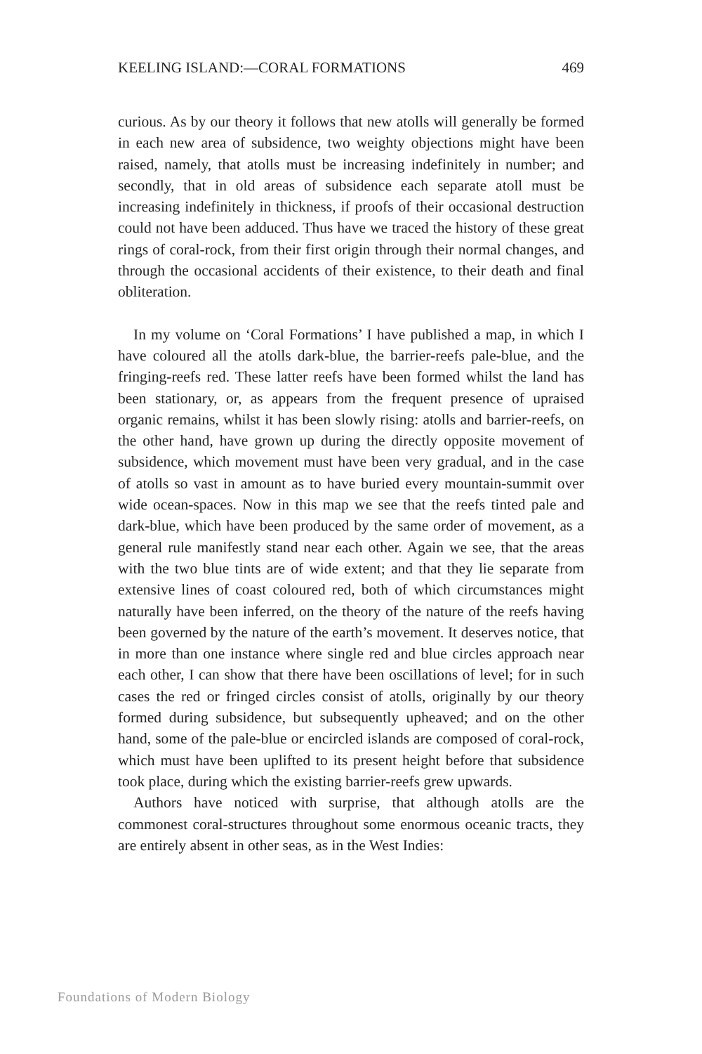KEELING ISLAND:—CORAL FORMATIONS 469
curious. As by our theory it follows that new atolls will generally be formed in each new area of subsidence, two weighty objections might have been raised, namely, that atolls must be increasing indefinitely in number; and secondly, that in old areas of subsidence each separate atoll must be increasing indefinitely in thickness, if proofs of their occasional destruction could not have been adduced. Thus have we traced the history of these great rings of coral-rock, from their first origin through their normal changes, and through the occasional accidents of their existence, to their death and final obliteration.
In my volume on ‘Coral Formations’ I have published a map, in which I have coloured all the atolls dark-blue, the barrier-reefs pale-blue, and the fringing-reefs red. These latter reefs have been formed whilst the land has been stationary, or, as appears from the frequent presence of upraised organic remains, whilst it has been slowly rising: atolls and barrier-reefs, on the other hand, have grown up during the directly opposite movement of subsidence, which movement must have been very gradual, and in the case of atolls so vast in amount as to have buried every mountain-summit over wide ocean-spaces. Now in this map we see that the reefs tinted pale and dark-blue, which have been produced by the same order of movement, as a general rule manifestly stand near each other. Again we see, that the areas with the two blue tints are of wide extent; and that they lie separate from extensive lines of coast coloured red, both of which circumstances might naturally have been inferred, on the theory of the nature of the reefs having been governed by the nature of the earth’s movement. It deserves notice, that in more than one instance where single red and blue circles approach near each other, I can show that there have been oscillations of level; for in such cases the red or fringed circles consist of atolls, originally by our theory formed during subsidence, but subsequently upheaved; and on the other hand, some of the pale-blue or encircled islands are composed of coral-rock, which must have been uplifted to its present height before that subsidence took place, during which the existing barrier-reefs grew upwards.
Authors have noticed with surprise, that although atolls are the commonest coral-structures throughout some enormous oceanic tracts, they are entirely absent in other seas, as in the West Indies:
Foundations of Modern Biology